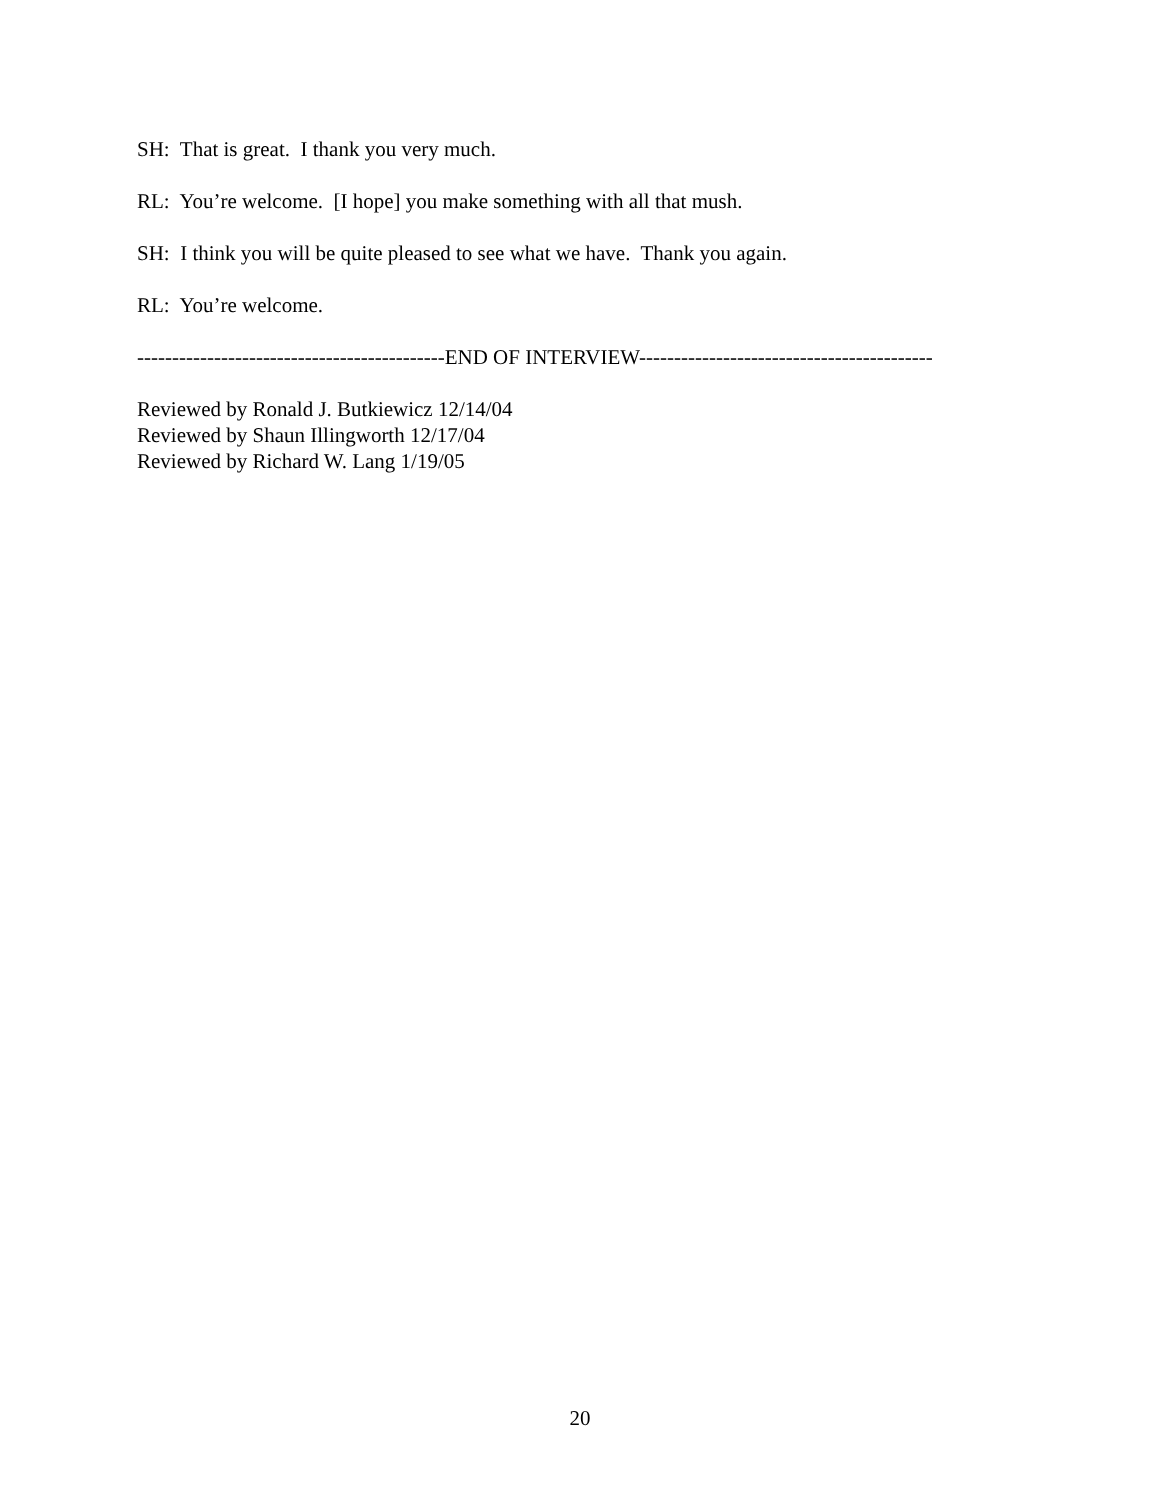SH: That is great. I thank you very much.
RL: You’re welcome. [I hope] you make something with all that mush.
SH: I think you will be quite pleased to see what we have. Thank you again.
RL: You’re welcome.
--------------------------------------------END OF INTERVIEW------------------------------------------
Reviewed by Ronald J. Butkiewicz 12/14/04
Reviewed by Shaun Illingworth 12/17/04
Reviewed by Richard W. Lang 1/19/05
20